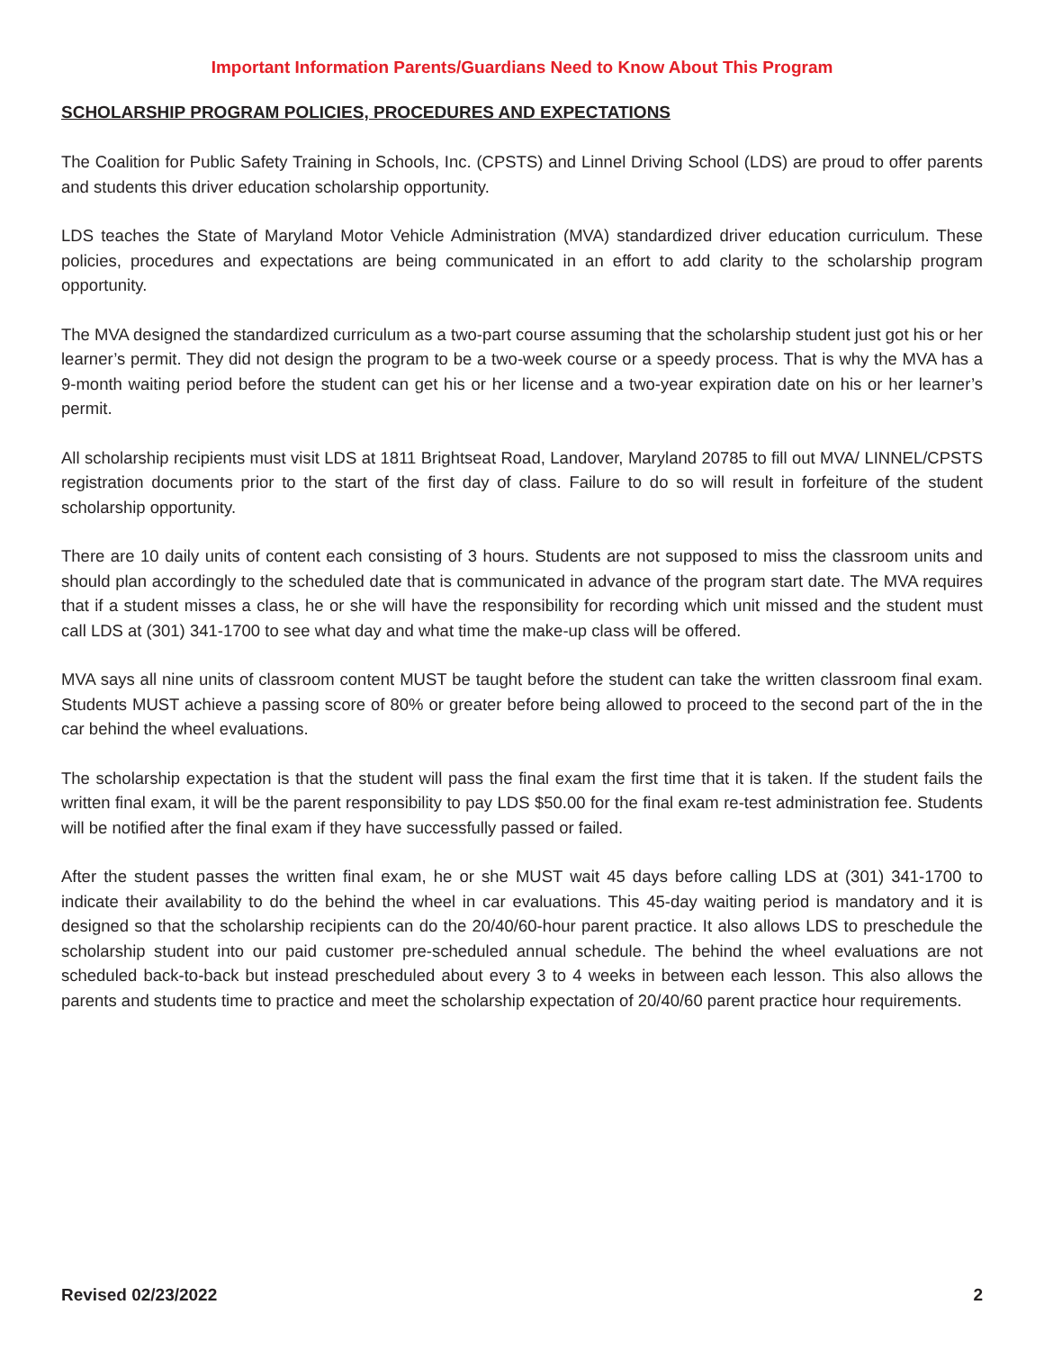Important Information Parents/Guardians Need to Know About This Program
SCHOLARSHIP PROGRAM POLICIES, PROCEDURES AND EXPECTATIONS
The Coalition for Public Safety Training in Schools, Inc. (CPSTS) and Linnel Driving School (LDS) are proud to offer parents and students this driver education scholarship opportunity.
LDS teaches the State of Maryland Motor Vehicle Administration (MVA) standardized driver education curriculum. These policies, procedures and expectations are being communicated in an effort to add clarity to the scholarship program opportunity.
The MVA designed the standardized curriculum as a two-part course assuming that the scholarship student just got his or her learner’s permit. They did not design the program to be a two-week course or a speedy process. That is why the MVA has a 9-month waiting period before the student can get his or her license and a two-year expiration date on his or her learner’s permit.
All scholarship recipients must visit LDS at 1811 Brightseat Road, Landover, Maryland 20785 to fill out MVA/ LINNEL/CPSTS registration documents prior to the start of the first day of class. Failure to do so will result in forfeiture of the student scholarship opportunity.
There are 10 daily units of content each consisting of 3 hours. Students are not supposed to miss the classroom units and should plan accordingly to the scheduled date that is communicated in advance of the program start date. The MVA requires that if a student misses a class, he or she will have the responsibility for recording which unit missed and the student must call LDS at (301) 341-1700 to see what day and what time the make-up class will be offered.
MVA says all nine units of classroom content MUST be taught before the student can take the written classroom final exam. Students MUST achieve a passing score of 80% or greater before being allowed to proceed to the second part of the in the car behind the wheel evaluations.
The scholarship expectation is that the student will pass the final exam the first time that it is taken. If the student fails the written final exam, it will be the parent responsibility to pay LDS $50.00 for the final exam re-test administration fee. Students will be notified after the final exam if they have successfully passed or failed.
After the student passes the written final exam, he or she MUST wait 45 days before calling LDS at (301) 341-1700 to indicate their availability to do the behind the wheel in car evaluations. This 45-day waiting period is mandatory and it is designed so that the scholarship recipients can do the 20/40/60-hour parent practice. It also allows LDS to preschedule the scholarship student into our paid customer pre-scheduled annual schedule. The behind the wheel evaluations are not scheduled back-to-back but instead prescheduled about every 3 to 4 weeks in between each lesson. This also allows the parents and students time to practice and meet the scholarship expectation of 20/40/60 parent practice hour requirements.
Revised 02/23/2022 2